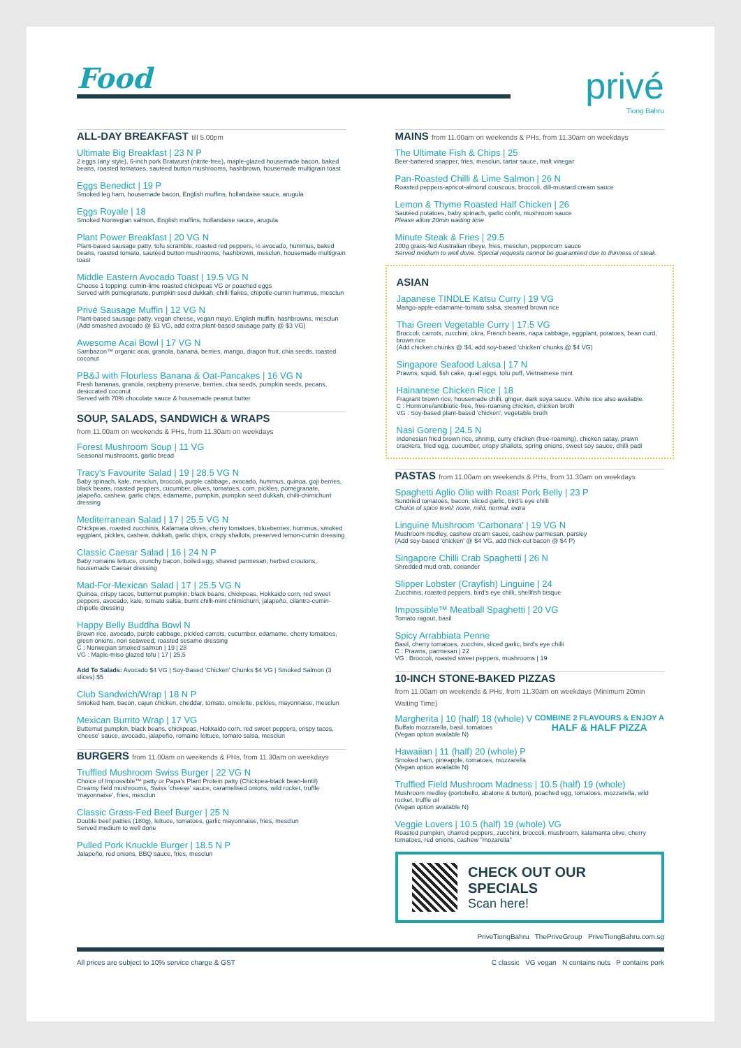Food
privé
Tiong Bahru
ALL-DAY BREAKFAST till 5.00pm
Ultimate Big Breakfast | 23 N P
2 eggs (any style), 6-inch pork Bratwurst (nitrite-free), maple-glazed housemade bacon, baked beans, roasted tomatoes, sautéed button mushrooms, hashbrown, housemade multigrain toast
Eggs Benedict | 19 P
Smoked leg ham, housemade bacon, English muffins, hollandaise sauce, arugula
Eggs Royale | 18
Smoked Norwegian salmon, English muffins, hollandaise sauce, arugula
Plant Power Breakfast | 20 VG N
Plant-based sausage patty, tofu scramble, roasted red peppers, ½ avocado, hummus, baked beans, roasted tomato, sautéed button mushrooms, hashbrown, mesclun, housemade multigrain toast
Middle Eastern Avocado Toast | 19.5 VG N
Choose 1 topping: cumin-lime roasted chickpeas VG or poached eggs
Served with pomegranate, pumpkin seed dukkah, chilli flakes, chipotle-cumin hummus, mesclun
Privé Sausage Muffin | 12 VG N
Plant-based sausage patty, vegan cheese, vegan mayo, English muffin, hashbrowns, mesclun (Add smashed avocado @ $3 VG, add extra plant-based sausage patty @ $3 VG)
Awesome Acai Bowl | 17 VG N
Sambazon™ organic acai, granola, banana, berries, mango, dragon fruit, chia seeds, toasted coconut
PB&J with Flourless Banana & Oat-Pancakes | 16 VG N
Fresh bananas, granola, raspberry preserve, berries, chia seeds, pumpkin seeds, pecans, desiccated coconut
Served with 70% chocolate sauce & housemade peanut butter
SOUP, SALADS, SANDWICH & WRAPS
from 11.00am on weekends & PHs, from 11.30am on weekdays
Forest Mushroom Soup | 11 VG
Seasonal mushrooms, garlic bread
Tracy's Favourite Salad | 19 | 28.5 VG N
Baby spinach, kale, mesclun, broccoli, purple cabbage, avocado, hummus, quinoa, goji berries, black beans, roasted peppers, cucumber, olives, tomatoes, corn, pickles, pomegranate, jalapeño, cashew, garlic chips, edamame, pumpkin, pumpkin seed dukkah, chilli-chimichurri dressing
Mediterranean Salad | 17 | 25.5 VG N
Chickpeas, roasted zucchinis, Kalamata olives, cherry tomatoes, blueberries, hummus, smoked eggplant, pickles, cashew, dukkah, garlic chips, crispy shallots, preserved lemon-cumin dressing
Classic Caesar Salad | 16 | 24 N P
Baby romaine lettuce, crunchy bacon, boiled egg, shaved parmesan, herbed croutons, housemade Caesar dressing
Mad-For-Mexican Salad | 17 | 25.5 VG N
Quinoa, crispy tacos, butternut pumpkin, black beans, chickpeas, Hokkaido corn, red sweet peppers, avocado, kale, tomato salsa, burnt chilli-mint chimichurri, jalapeño, cilantro-cumin-chipotle dressing
Happy Belly Buddha Bowl N
Brown rice, avocado, purple cabbage, pickled carrots, cucumber, edamame, cherry tomatoes, green onions, nori seaweed, roasted sesame dressing
C : Norwegian smoked salmon | 19 | 28
VG : Maple-miso glazed tofu | 17 | 25.5
Add To Salads: Avocado $4 VG | Soy-Based 'Chicken' Chunks $4 VG | Smoked Salmon (3 slices) $5
Club Sandwich/Wrap | 18 N P
Smoked ham, bacon, cajun chicken, cheddar, tomato, omelette, pickles, mayonnaise, mesclun
Mexican Burrito Wrap | 17 VG
Butternut pumpkin, black beans, chickpeas, Hokkaido corn, red sweet peppers, crispy tacos, 'cheese' sauce, avocado, jalapeño, romaine lettuce, tomato salsa, mesclun
BURGERS from 11.00am on weekends & PHs, from 11.30am on weekdays
Truffled Mushroom Swiss Burger | 22 VG N
Choice of Impossible™ patty or Papa's Plant Protein patty (Chickpea-black bean-lentil)
Creamy field mushrooms, Swiss 'cheese' sauce, caramelised onions, wild rocket, truffle 'mayonnaise', fries, mesclun
Classic Grass-Fed Beef Burger | 25 N
Double beef patties (180g), lettuce, tomatoes, garlic mayonnaise, fries, mesclun
Served medium to well done
Pulled Pork Knuckle Burger | 18.5 N P
Jalapeño, red onions, BBQ sauce, fries, mesclun
MAINS from 11.00am on weekends & PHs, from 11.30am on weekdays
The Ultimate Fish & Chips | 25
Beer-battered snapper, fries, mesclun, tartar sauce, malt vinegar
Pan-Roasted Chilli & Lime Salmon | 26 N
Roasted peppers-apricot-almond couscous, broccoli, dill-mustard cream sauce
Lemon & Thyme Roasted Half Chicken | 26
Sautéed potatoes, baby spinach, garlic confit, mushroom sauce
Please allow 20min waiting time
Minute Steak & Fries | 29.5
200g grass-fed Australian ribeye, fries, mesclun, peppercorn sauce
Served medium to well done. Special requests cannot be guaranteed due to thinness of steak.
ASIAN
Japanese TINDLE Katsu Curry | 19 VG
Mango-apple-edamame-tomato salsa, steamed brown rice
Thai Green Vegetable Curry | 17.5 VG
Broccoli, carrots, zucchini, okra, French beans, napa cabbage, eggplant, potatoes, bean curd, brown rice
(Add chicken chunks @ $4, add soy-based 'chicken' chunks @ $4 VG)
Singapore Seafood Laksa | 17 N
Prawns, squid, fish cake, quail eggs, tofu puff, Vietnamese mint
Hainanese Chicken Rice | 18
Fragrant brown rice, housemade chilli, ginger, dark soya sauce. White rice also available.
C : Hormone/antibiotic-free, free-roaming chicken, chicken broth
VG : Soy-based plant-based 'chicken', vegetable broth
Nasi Goreng | 24.5 N
Indonesian fried brown rice, shrimp, curry chicken (free-roaming), chicken satay, prawn crackers, fried egg, cucumber, crispy shallots, spring onions, sweet soy sauce, chilli padi
PASTAS from 11.00am on weekends & PHs, from 11.30am on weekdays
Spaghetti Aglio Olio with Roast Pork Belly | 23 P
Sundried tomatoes, bacon, sliced garlic, bird's eye chilli
Choice of spice level: none, mild, normal, extra
Linguine Mushroom 'Carbonara' | 19 VG N
Mushroom medley, cashew cream sauce, cashew parmesan, parsley
(Add soy-based 'chicken' @ $4 VG, add thick-cut bacon @ $4 P)
Singapore Chilli Crab Spaghetti | 26 N
Shredded mud crab, coriander
Slipper Lobster (Crayfish) Linguine | 24
Zucchinis, roasted peppers, bird's eye chilli, shellfish bisque
Impossible™ Meatball Spaghetti | 20 VG
Tomato ragout, basil
Spicy Arrabbiata Penne
Basil, cherry tomatoes, zucchini, sliced garlic, bird's eye chilli
C : Prawns, parmesan | 22
VG : Broccoli, roasted sweet peppers, mushrooms | 19
10-INCH STONE-BAKED PIZZAS
from 11.00am on weekends & PHs, from 11.30am on weekdays (Minimum 20min Waiting Time)
COMBINE 2 FLAVOURS & ENJOY A
HALF & HALF PIZZA
Margherita | 10 (half) 18 (whole) V
Buffalo mozzarella, basil, tomatoes
(Vegan option available N)
Hawaiian | 11 (half) 20 (whole) P
Smoked ham, pineapple, tomatoes, mozzarella
(Vegan option available N)
Truffled Field Mushroom Madness | 10.5 (half) 19 (whole)
Mushroom medley (portobello, abalone & button), poached egg, tomatoes, mozzarella, wild rocket, truffle oil
(Vegan option available N)
Veggie Lovers | 10.5 (half) 19 (whole) VG
Roasted pumpkin, charred peppers, zucchini, broccoli, mushroom, kalamanta olive, cherry tomatoes, red onions, cashew "mozarella"
CHECK OUT OUR SPECIALS
Scan here!
PriveTiongBahru ThePriveGroup PriveTiongBahru.com.sg
All prices are subject to 10% service charge & GST C classic VG vegan N contains nuts P contains pork